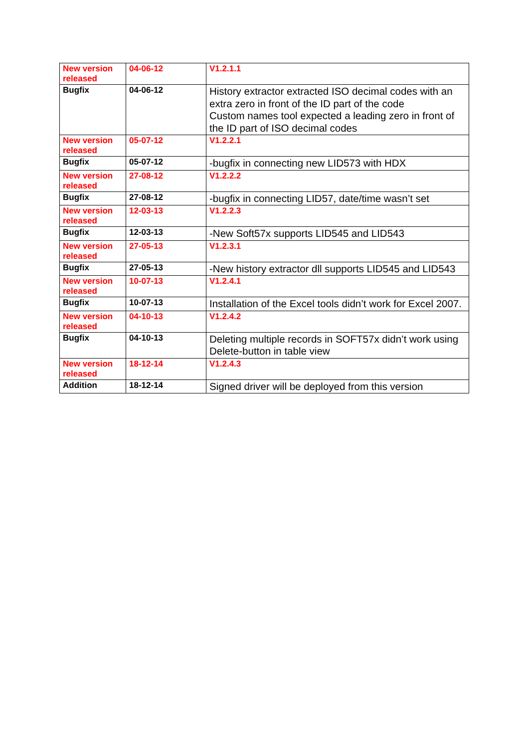| New version released | 04-06-12 | V1.2.1.1 |
| Bugfix | 04-06-12 | History extractor extracted ISO decimal codes with an extra zero in front of the ID part of the code Custom names tool expected a leading zero in front of the ID part of ISO decimal codes |
| New version released | 05-07-12 | V1.2.2.1 |
| Bugfix | 05-07-12 | -bugfix in connecting new LID573 with HDX |
| New version released | 27-08-12 | V1.2.2.2 |
| Bugfix | 27-08-12 | -bugfix in connecting LID57, date/time wasn’t set |
| New version released | 12-03-13 | V1.2.2.3 |
| Bugfix | 12-03-13 | -New Soft57x supports LID545 and LID543 |
| New version released | 27-05-13 | V1.2.3.1 |
| Bugfix | 27-05-13 | -New history extractor dll supports LID545 and LID543 |
| New version released | 10-07-13 | V1.2.4.1 |
| Bugfix | 10-07-13 | Installation of the Excel tools didn’t work for Excel 2007. |
| New version released | 04-10-13 | V1.2.4.2 |
| Bugfix | 04-10-13 | Deleting multiple records in SOFT57x didn’t work using Delete-button in table view |
| New version released | 18-12-14 | V1.2.4.3 |
| Addition | 18-12-14 | Signed driver will be deployed from this version |